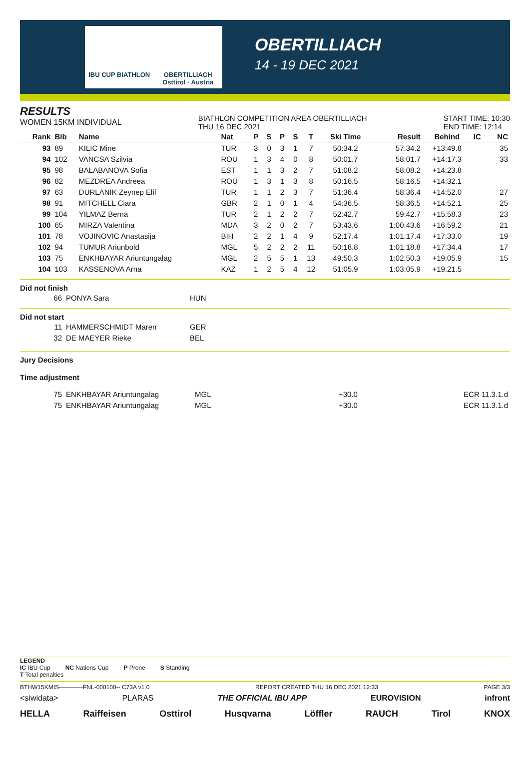IBU CUP BIATHLON OBERTILLIACH Osttirol · Austria
OBERTILLIACH
14 - 19 DEC 2021
RESULTS
WOMEN 15KM INDIVIDUAL
BIATHLON COMPETITION AREA OBERTILLIACH
THU 16 DEC 2021
START TIME: 10:30
END TIME: 12:14
| Rank | Bib | Name | Nat | P | S | P | S | T | Ski Time | Result | Behind | IC | NC |
| --- | --- | --- | --- | --- | --- | --- | --- | --- | --- | --- | --- | --- | --- |
| 93 | 89 | KILIC Mine | TUR | 3 | 0 | 3 | 1 | 7 | 50:34.2 | 57:34.2 | +13:49.8 | | 35 |
| 94 | 102 | VANCSA Szilvia | ROU | 1 | 3 | 4 | 0 | 8 | 50:01.7 | 58:01.7 | +14:17.3 | | 33 |
| 95 | 98 | BALABANOVA Sofia | EST | 1 | 1 | 3 | 2 | 7 | 51:08.2 | 58:08.2 | +14:23.8 | | |
| 96 | 82 | MEZDREA Andreea | ROU | 1 | 3 | 1 | 3 | 8 | 50:16.5 | 58:16.5 | +14:32.1 | | |
| 97 | 63 | DURLANIK Zeynep Elif | TUR | 1 | 1 | 2 | 3 | 7 | 51:36.4 | 58:36.4 | +14:52.0 | | 27 |
| 98 | 91 | MITCHELL Ciara | GBR | 2 | 1 | 0 | 1 | 4 | 54:36.5 | 58:36.5 | +14:52.1 | | 25 |
| 99 | 104 | YILMAZ Berna | TUR | 2 | 1 | 2 | 2 | 7 | 52:42.7 | 59:42.7 | +15:58.3 | | 23 |
| 100 | 65 | MIRZA Valentina | MDA | 3 | 2 | 0 | 2 | 7 | 53:43.6 | 1:00:43.6 | +16:59.2 | | 21 |
| 101 | 78 | VOJINOVIC Anastasija | BIH | 2 | 2 | 1 | 4 | 9 | 52:17.4 | 1:01:17.4 | +17:33.0 | | 19 |
| 102 | 94 | TUMUR Ariunbold | MGL | 5 | 2 | 2 | 2 | 11 | 50:18.8 | 1:01:18.8 | +17:34.4 | | 17 |
| 103 | 75 | ENKHBAYAR Ariuntungalag | MGL | 2 | 5 | 5 | 1 | 13 | 49:50.3 | 1:02:50.3 | +19:05.9 | | 15 |
| 104 | 103 | KASSENOVA Arna | KAZ | 1 | 2 | 5 | 4 | 12 | 51:05.9 | 1:03:05.9 | +19:21.5 | | |
Did not finish
| 66 | PONYA Sara | HUN |
Did not start
| 11 | HAMMERSCHMIDT Maren | GER |
| 32 | DE MAEYER Rieke | BEL |
Jury Decisions
Time adjustment
| 75 | ENKHBAYAR Ariuntungalag | MGL | +30.0 | ECR 11.3.1.d |
| 75 | ENKHBAYAR Ariuntungalag | MGL | +30.0 | ECR 11.3.1.d |
LEGEND
IC IBU Cup NC Nations Cup P Prone S Standing
T Total penalties
BTHW15KMIS------------FNL-000100-- C73A v1.0 REPORT CREATED THU 16 DEC 2021 12:33 PAGE 3/3
<siwidata> PLARAS THE OFFICIAL IBU APP EUROVISION infront
HELLA Raiffeisen Osttirol Husqvarna Löffler RAUCH Tirol KNOX